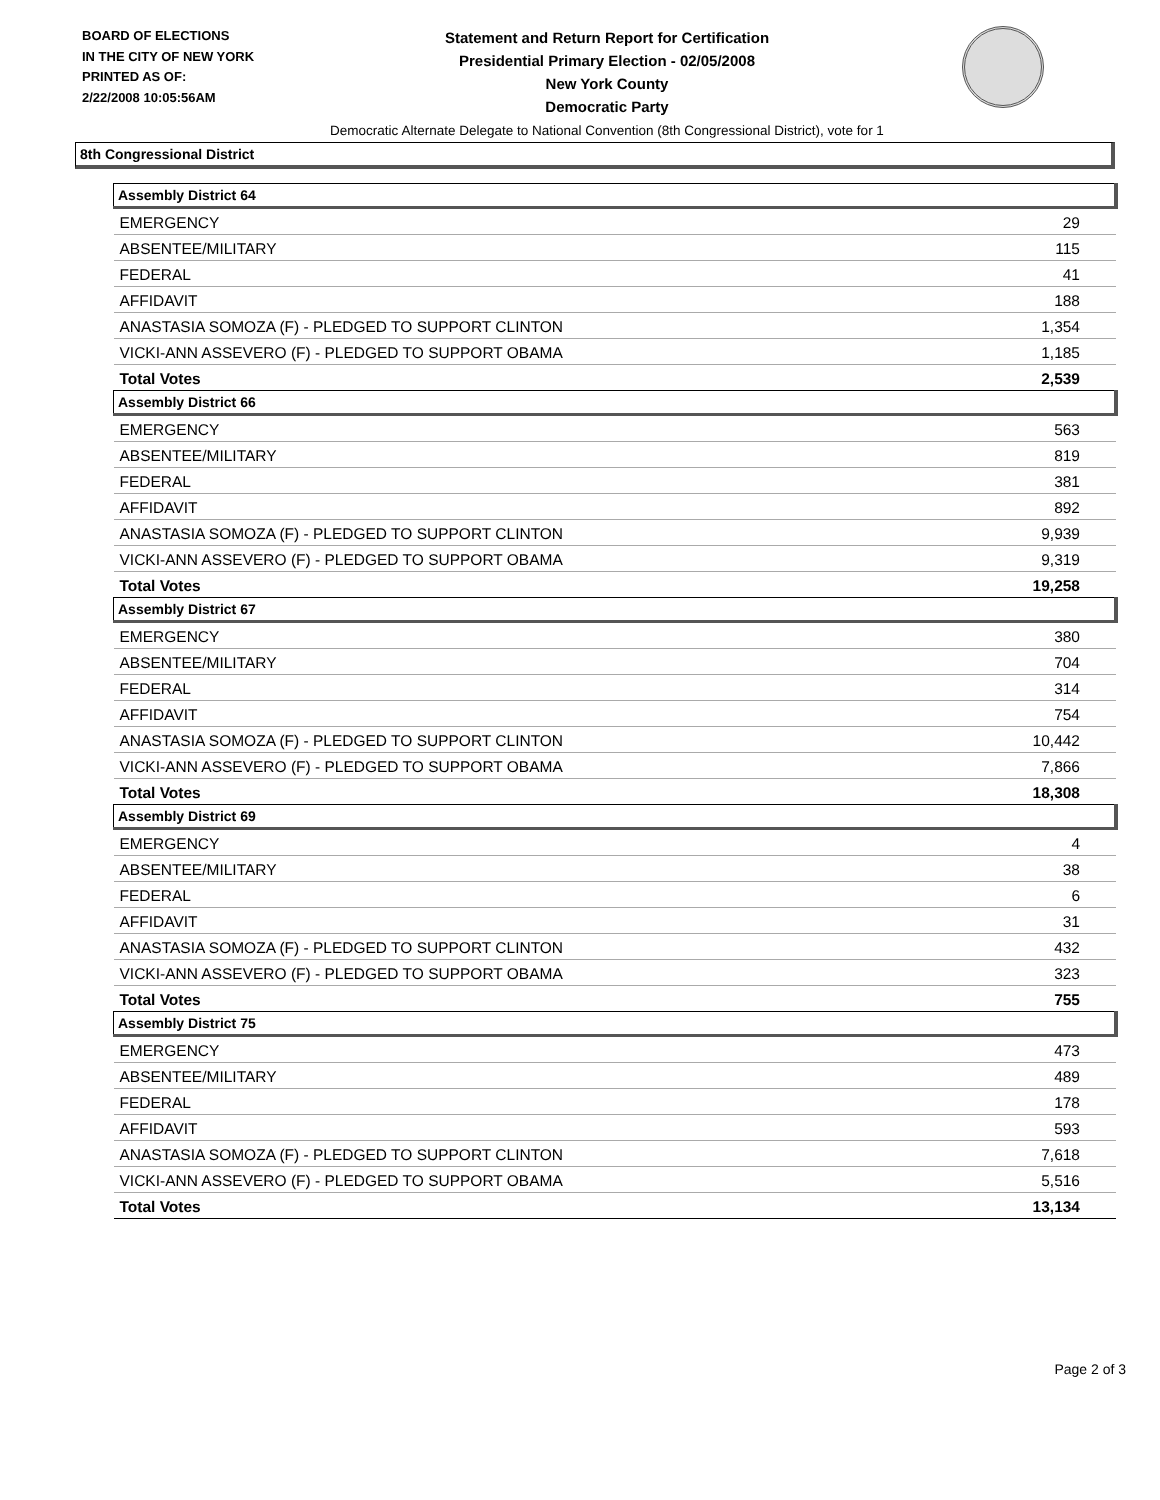BOARD OF ELECTIONS
IN THE CITY OF NEW YORK
PRINTED AS OF:
2/22/2008 10:05:56AM
Statement and Return Report for Certification
Presidential Primary Election - 02/05/2008
New York County
Democratic Party
Democratic Alternate Delegate to National Convention (8th Congressional District), vote for 1
8th Congressional District
| Assembly District 64 | |
| --- | --- |
| EMERGENCY | 29 |
| ABSENTEE/MILITARY | 115 |
| FEDERAL | 41 |
| AFFIDAVIT | 188 |
| ANASTASIA SOMOZA (F) - PLEDGED TO SUPPORT CLINTON | 1,354 |
| VICKI-ANN ASSEVERO (F) - PLEDGED TO SUPPORT OBAMA | 1,185 |
| Total Votes | 2,539 |
| Assembly District 66 | |
| EMERGENCY | 563 |
| ABSENTEE/MILITARY | 819 |
| FEDERAL | 381 |
| AFFIDAVIT | 892 |
| ANASTASIA SOMOZA (F) - PLEDGED TO SUPPORT CLINTON | 9,939 |
| VICKI-ANN ASSEVERO (F) - PLEDGED TO SUPPORT OBAMA | 9,319 |
| Total Votes | 19,258 |
| Assembly District 67 | |
| EMERGENCY | 380 |
| ABSENTEE/MILITARY | 704 |
| FEDERAL | 314 |
| AFFIDAVIT | 754 |
| ANASTASIA SOMOZA (F) - PLEDGED TO SUPPORT CLINTON | 10,442 |
| VICKI-ANN ASSEVERO (F) - PLEDGED TO SUPPORT OBAMA | 7,866 |
| Total Votes | 18,308 |
| Assembly District 69 | |
| EMERGENCY | 4 |
| ABSENTEE/MILITARY | 38 |
| FEDERAL | 6 |
| AFFIDAVIT | 31 |
| ANASTASIA SOMOZA (F) - PLEDGED TO SUPPORT CLINTON | 432 |
| VICKI-ANN ASSEVERO (F) - PLEDGED TO SUPPORT OBAMA | 323 |
| Total Votes | 755 |
| Assembly District 75 | |
| EMERGENCY | 473 |
| ABSENTEE/MILITARY | 489 |
| FEDERAL | 178 |
| AFFIDAVIT | 593 |
| ANASTASIA SOMOZA (F) - PLEDGED TO SUPPORT CLINTON | 7,618 |
| VICKI-ANN ASSEVERO (F) - PLEDGED TO SUPPORT OBAMA | 5,516 |
| Total Votes | 13,134 |
Page 2 of 3